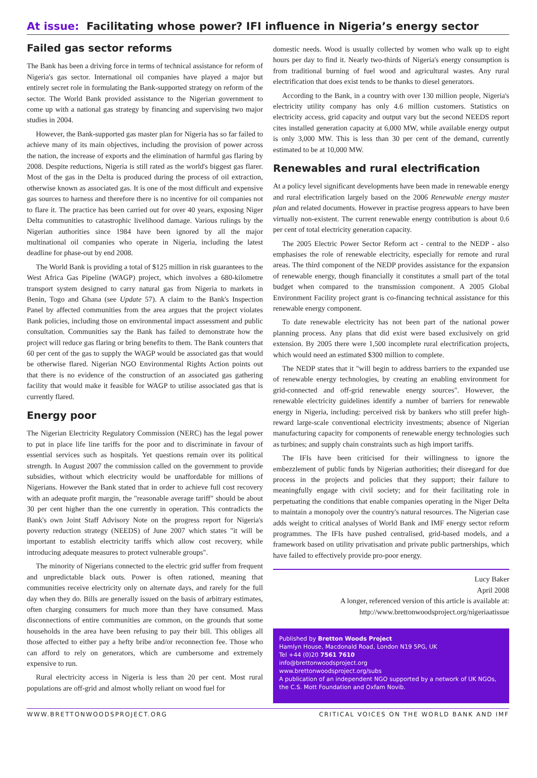At issue: Facilitating whose power? IFI influence in Nigeria’s energy sector
Failed gas sector reforms
The Bank has been a driving force in terms of technical assistance for reform of Nigeria's gas sector. International oil companies have played a major but entirely secret role in formulating the Bank-supported strategy on reform of the sector. The World Bank provided assistance to the Nigerian government to come up with a national gas strategy by financing and supervising two major studies in 2004.
However, the Bank-supported gas master plan for Nigeria has so far failed to achieve many of its main objectives, including the provision of power across the nation, the increase of exports and the elimination of harmful gas flaring by 2008. Despite reductions, Nigeria is still rated as the world's biggest gas flarer. Most of the gas in the Delta is produced during the process of oil extraction, otherwise known as associated gas. It is one of the most difficult and expensive gas sources to harness and therefore there is no incentive for oil companies not to flare it. The practice has been carried out for over 40 years, exposing Niger Delta communities to catastrophic livelihood damage. Various rulings by the Nigerian authorities since 1984 have been ignored by all the major multinational oil companies who operate in Nigeria, including the latest deadline for phase-out by end 2008.
The World Bank is providing a total of $125 million in risk guarantees to the West Africa Gas Pipeline (WAGP) project, which involves a 680-kilometre transport system designed to carry natural gas from Nigeria to markets in Benin, Togo and Ghana (see Update 57). A claim to the Bank's Inspection Panel by affected communities from the area argues that the project violates Bank policies, including those on environmental impact assessment and public consultation. Communities say the Bank has failed to demonstrate how the project will reduce gas flaring or bring benefits to them. The Bank counters that 60 per cent of the gas to supply the WAGP would be associated gas that would be otherwise flared. Nigerian NGO Environmental Rights Action points out that there is no evidence of the construction of an associated gas gathering facility that would make it feasible for WAGP to utilise associated gas that is currently flared.
Energy poor
The Nigerian Electricity Regulatory Commission (NERC) has the legal power to put in place life line tariffs for the poor and to discriminate in favour of essential services such as hospitals. Yet questions remain over its political strength. In August 2007 the commission called on the government to provide subsidies, without which electricity would be unaffordable for millions of Nigerians. However the Bank stated that in order to achieve full cost recovery with an adequate profit margin, the "reasonable average tariff" should be about 30 per cent higher than the one currently in operation. This contradicts the Bank's own Joint Staff Advisory Note on the progress report for Nigeria's poverty reduction strategy (NEEDS) of June 2007 which states "it will be important to establish electricity tariffs which allow cost recovery, while introducing adequate measures to protect vulnerable groups".
The minority of Nigerians connected to the electric grid suffer from frequent and unpredictable black outs. Power is often rationed, meaning that communities receive electricity only on alternate days, and rarely for the full day when they do. Bills are generally issued on the basis of arbitrary estimates, often charging consumers for much more than they have consumed. Mass disconnections of entire communities are common, on the grounds that some households in the area have been refusing to pay their bill. This obliges all those affected to either pay a hefty bribe and/or reconnection fee. Those who can afford to rely on generators, which are cumbersome and extremely expensive to run.
Rural electricity access in Nigeria is less than 20 per cent. Most rural populations are off-grid and almost wholly reliant on wood fuel for
domestic needs. Wood is usually collected by women who walk up to eight hours per day to find it. Nearly two-thirds of Nigeria's energy consumption is from traditional burning of fuel wood and agricultural wastes. Any rural electrification that does exist tends to be thanks to diesel generators.
According to the Bank, in a country with over 130 million people, Nigeria's electricity utility company has only 4.6 million customers. Statistics on electricity access, grid capacity and output vary but the second NEEDS report cites installed generation capacity at 6,000 MW, while available energy output is only 3,000 MW. This is less than 30 per cent of the demand, currently estimated to be at 10,000 MW.
Renewables and rural electrification
At a policy level significant developments have been made in renewable energy and rural electrification largely based on the 2006 Renewable energy master plan and related documents. However in practise progress appears to have been virtually non-existent. The current renewable energy contribution is about 0.6 per cent of total electricity generation capacity.
The 2005 Electric Power Sector Reform act - central to the NEDP - also emphasises the role of renewable electricity, especially for remote and rural areas. The third component of the NEDP provides assistance for the expansion of renewable energy, though financially it constitutes a small part of the total budget when compared to the transmission component. A 2005 Global Environment Facility project grant is co-financing technical assistance for this renewable energy component.
To date renewable electricity has not been part of the national power planning process. Any plans that did exist were based exclusively on grid extension. By 2005 there were 1,500 incomplete rural electrification projects, which would need an estimated $300 million to complete.
The NEDP states that it "will begin to address barriers to the expanded use of renewable energy technologies, by creating an enabling environment for grid-connected and off-grid renewable energy sources". However, the renewable electricity guidelines identify a number of barriers for renewable energy in Nigeria, including: perceived risk by bankers who still prefer high-reward large-scale conventional electricity investments; absence of Nigerian manufacturing capacity for components of renewable energy technologies such as turbines; and supply chain constraints such as high import tariffs.
The IFIs have been criticised for their willingness to ignore the embezzlement of public funds by Nigerian authorities; their disregard for due process in the projects and policies that they support; their failure to meaningfully engage with civil society; and for their facilitating role in perpetuating the conditions that enable companies operating in the Niger Delta to maintain a monopoly over the country's natural resources. The Nigerian case adds weight to critical analyses of World Bank and IMF energy sector reform programmes. The IFIs have pushed centralised, grid-based models, and a framework based on utility privatisation and private public partnerships, which have failed to effectively provide pro-poor energy.
Lucy Baker
April 2008
A longer, referenced version of this article is available at:
http://www.brettonwoodsproject.org/nigeriaatissue
Published by Bretton Woods Project
Hamlyn House, Macdonald Road, London N19 5PG, UK
Tel +44 (0)20 7561 7610
info@brettonwoodsproject.org
www.brettonwoodsproject.org/subs
A publication of an independent NGO supported by a network of UK NGOs, the C.S. Mott Foundation and Oxfam Novib.
WWW.BRETTONWOODSPROJECT.ORG CRITICAL VOICES ON THE WORLD BANK AND IMF